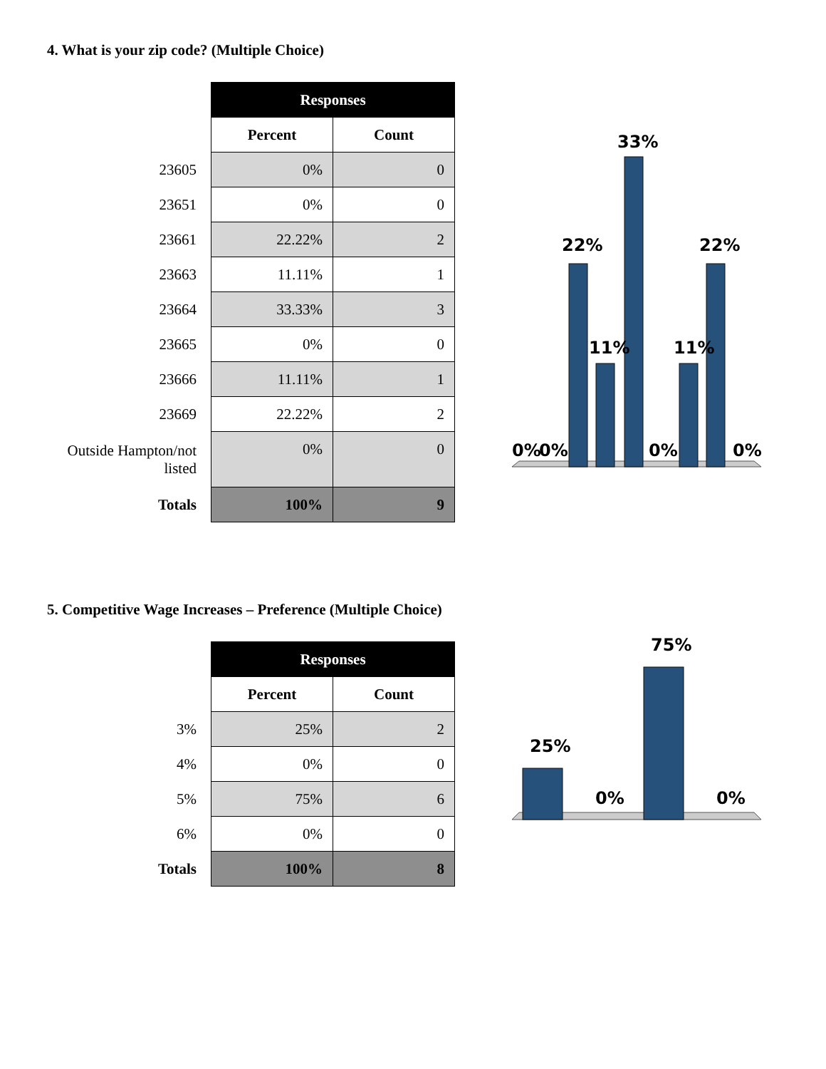4. What is your zip code? (Multiple Choice)
| | Responses | |
| | Percent | Count |
| 23605 | 0% | 0 |
| 23651 | 0% | 0 |
| 23661 | 22.22% | 2 |
| 23663 | 11.11% | 1 |
| 23664 | 33.33% | 3 |
| 23665 | 0% | 0 |
| 23666 | 11.11% | 1 |
| 23669 | 22.22% | 2 |
| Outside Hampton/not listed | 0% | 0 |
| Totals | 100% | 9 |
0%
0%
22%
11%
33%
0%
11%
22%
0%
5. Competitive Wage Increases – Preference (Multiple Choice)
| | Responses | |
| | Percent | Count |
| 3% | 25% | 2 |
| 4% | 0% | 0 |
| 5% | 75% | 6 |
| 6% | 0% | 0 |
| Totals | 100% | 8 |
25%
0%
75%
0%